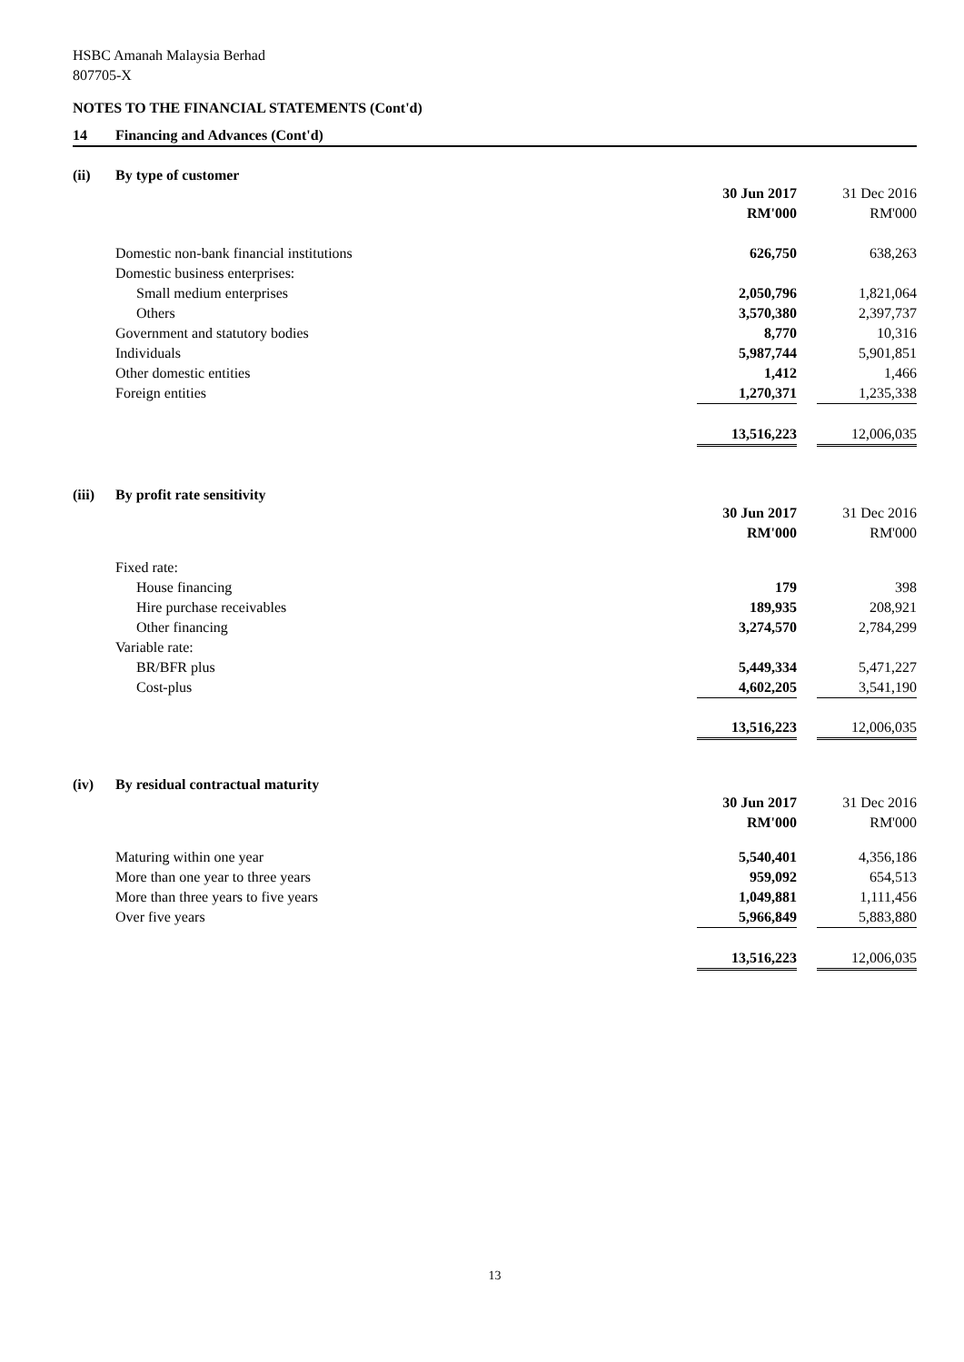HSBC Amanah Malaysia Berhad
807705-X
NOTES TO THE FINANCIAL STATEMENTS (Cont'd)
14 Financing and Advances (Cont'd)
(ii) By type of customer
| | 30 Jun 2017 | | 31 Dec 2016 |
| | RM'000 | | RM'000 |
| Domestic non-bank financial institutions | 626,750 | | 638,263 |
| Domestic business enterprises: | | | |
| Small medium enterprises | 2,050,796 | | 1,821,064 |
| Others | 3,570,380 | | 2,397,737 |
| Government and statutory bodies | 8,770 | | 10,316 |
| Individuals | 5,987,744 | | 5,901,851 |
| Other domestic entities | 1,412 | | 1,466 |
| Foreign entities | 1,270,371 | | 1,235,338 |
| | 13,516,223 | | 12,006,035 |
(iii) By profit rate sensitivity
| | 30 Jun 2017 | | 31 Dec 2016 |
| | RM'000 | | RM'000 |
| Fixed rate: | | | |
| House financing | 179 | | 398 |
| Hire purchase receivables | 189,935 | | 208,921 |
| Other financing | 3,274,570 | | 2,784,299 |
| Variable rate: | | | |
| BR/BFR plus | 5,449,334 | | 5,471,227 |
| Cost-plus | 4,602,205 | | 3,541,190 |
| | 13,516,223 | | 12,006,035 |
(iv) By residual contractual maturity
| | 30 Jun 2017 | | 31 Dec 2016 |
| | RM'000 | | RM'000 |
| Maturing within one year | 5,540,401 | | 4,356,186 |
| More than one year to three years | 959,092 | | 654,513 |
| More than three years to five years | 1,049,881 | | 1,111,456 |
| Over five years | 5,966,849 | | 5,883,880 |
| | 13,516,223 | | 12,006,035 |
13